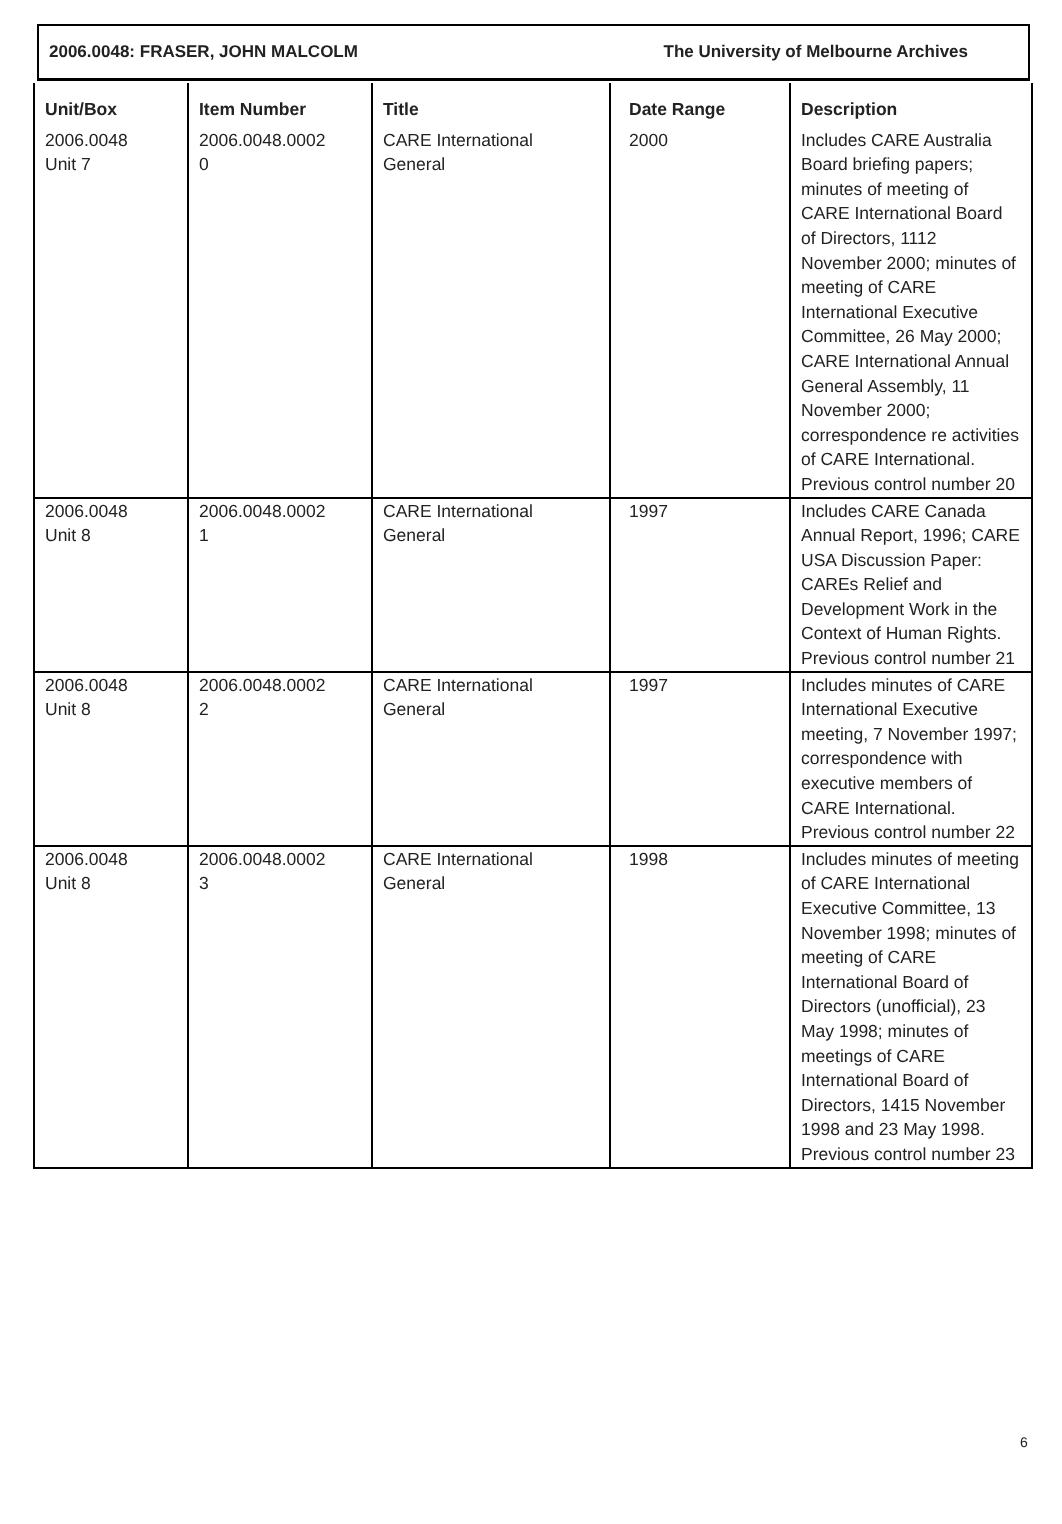2006.0048: FRASER, JOHN MALCOLM The University of Melbourne Archives
| Unit/Box | Item Number | Title | Date Range | Description |
| --- | --- | --- | --- | --- |
| 2006.0048 Unit 7 | 2006.0048.0002 0 | CARE International General | 2000 | Includes CARE Australia Board briefing papers; minutes of meeting of CARE International Board of Directors, 1112 November 2000; minutes of meeting of CARE International Executive Committee, 26 May 2000; CARE International Annual General Assembly, 11 November 2000; correspondence re activities of CARE International. Previous control number 20 |
| 2006.0048 Unit 8 | 2006.0048.0002 1 | CARE International General | 1997 | Includes CARE Canada Annual Report, 1996; CARE USA Discussion Paper: CAREs Relief and Development Work in the Context of Human Rights. Previous control number 21 |
| 2006.0048 Unit 8 | 2006.0048.0002 2 | CARE International General | 1997 | Includes minutes of CARE International Executive meeting, 7 November 1997; correspondence with executive members of CARE International. Previous control number 22 |
| 2006.0048 Unit 8 | 2006.0048.0002 3 | CARE International General | 1998 | Includes minutes of meeting of CARE International Executive Committee, 13 November 1998; minutes of meeting of CARE International Board of Directors (unofficial), 23 May 1998; minutes of meetings of CARE International Board of Directors, 1415 November 1998 and 23 May 1998. Previous control number 23 |
6